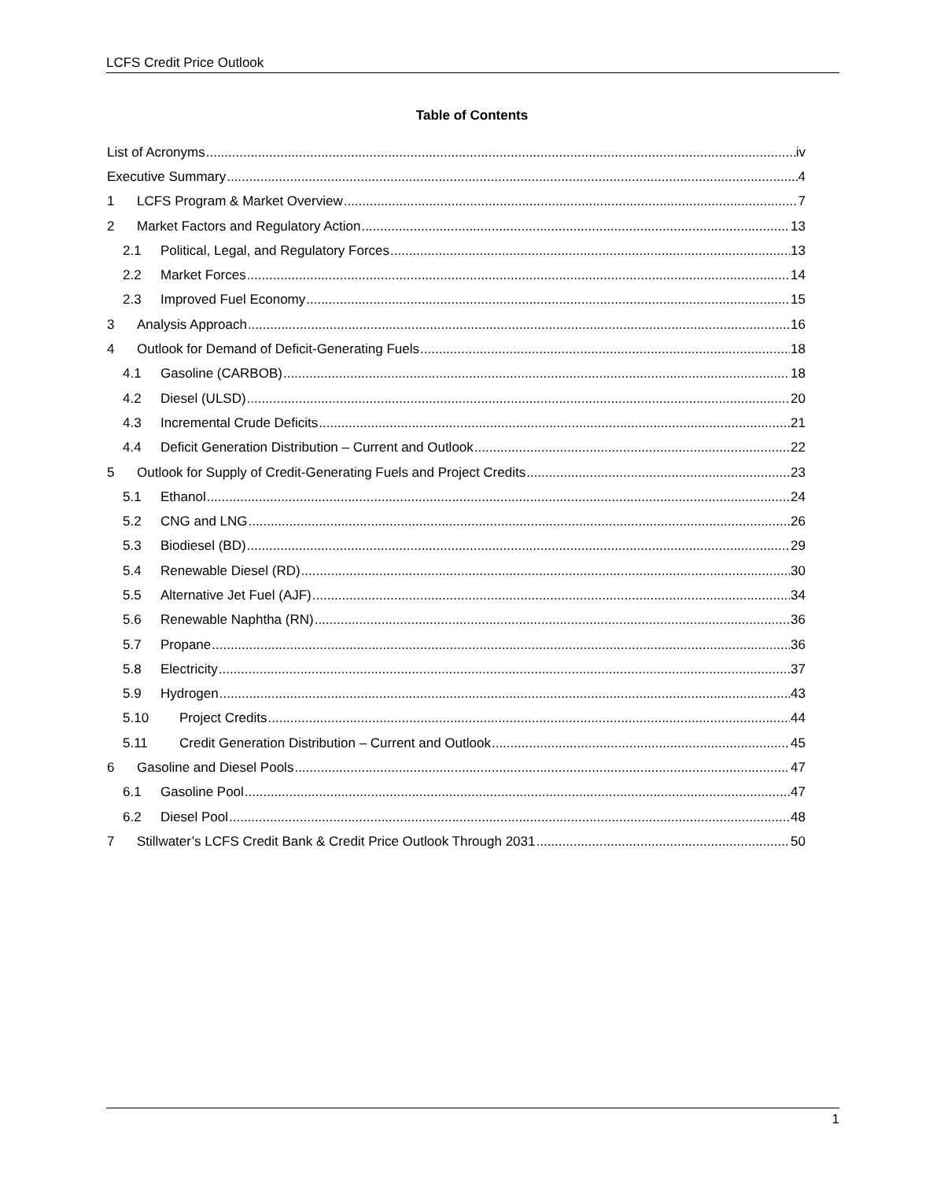LCFS Credit Price Outlook
Table of Contents
List of Acronyms iv
Executive Summary 4
1 LCFS Program & Market Overview 7
2 Market Factors and Regulatory Action 13
2.1 Political, Legal, and Regulatory Forces 13
2.2 Market Forces 14
2.3 Improved Fuel Economy 15
3 Analysis Approach 16
4 Outlook for Demand of Deficit-Generating Fuels 18
4.1 Gasoline (CARBOB) 18
4.2 Diesel (ULSD) 20
4.3 Incremental Crude Deficits 21
4.4 Deficit Generation Distribution – Current and Outlook 22
5 Outlook for Supply of Credit-Generating Fuels and Project Credits 23
5.1 Ethanol 24
5.2 CNG and LNG 26
5.3 Biodiesel (BD) 29
5.4 Renewable Diesel (RD) 30
5.5 Alternative Jet Fuel (AJF) 34
5.6 Renewable Naphtha (RN) 36
5.7 Propane 36
5.8 Electricity 37
5.9 Hydrogen 43
5.10 Project Credits 44
5.11 Credit Generation Distribution – Current and Outlook 45
6 Gasoline and Diesel Pools 47
6.1 Gasoline Pool 47
6.2 Diesel Pool 48
7 Stillwater’s LCFS Credit Bank & Credit Price Outlook Through 2031 50
1